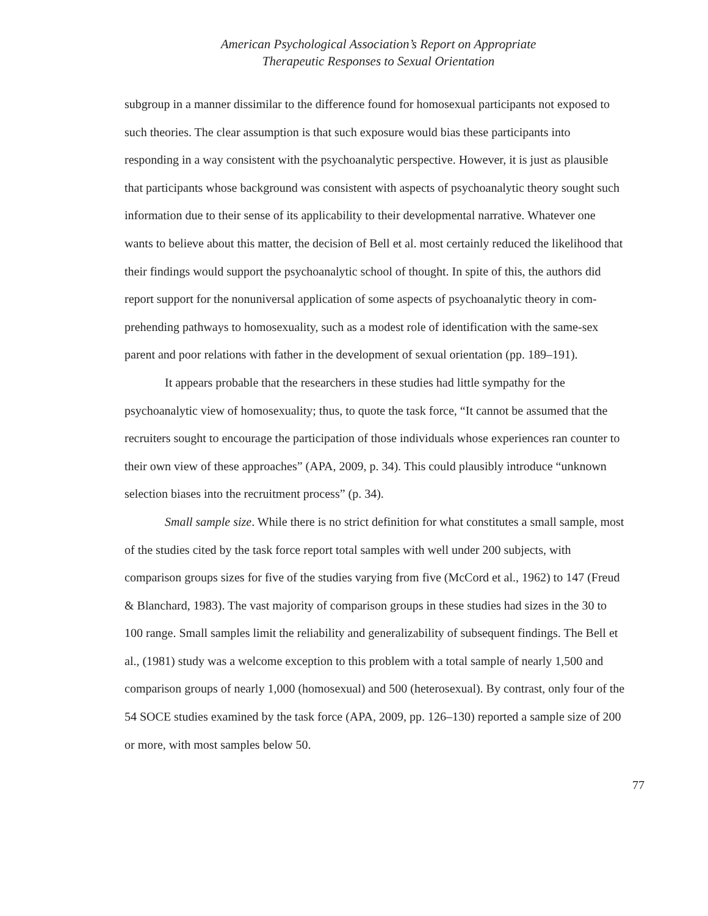American Psychological Association’s Report on Appropriate
Therapeutic Responses to Sexual Orientation
subgroup in a manner dissimilar to the difference found for homosexual participants not exposed to such theories. The clear assumption is that such exposure would bias these participants into responding in a way consistent with the psychoanalytic perspective. However, it is just as plausible that participants whose background was consistent with aspects of psychoanalytic theory sought such information due to their sense of its applica­bility to their developmental narrative. Whatever one wants to believe about this matter, the decision of Bell et al. most certainly reduced the likelihood that their findings would support the psychoanalytic school of thought. In spite of this, the authors did report sup­port for the nonuniversal application of some aspects of psychoanalytic theory in com­prehending pathways to homosexuality, such as a modest role of identification with the same-sex parent and poor relations with father in the development of sexual orientation (pp. 189–191).
It appears probable that the researchers in these studies had little sympathy for the psychoanalytic view of homosexuality; thus, to quote the task force, “It cannot be assumed that the recruiters sought to encourage the participation of those individuals whose experi­ences ran counter to their own view of these approaches” (APA, 2009, p. 34). This could plausibly introduce “unknown selection biases into the recruitment process” (p. 34).
Small sample size. While there is no strict definition for what constitutes a small sample, most of the studies cited by the task force report total samples with well under 200 subjects, with comparison groups sizes for five of the studies varying from five (Mc­Cord et al., 1962) to 147 (Freud & Blanchard, 1983). The vast majority of comparison groups in these studies had sizes in the 30 to 100 range. Small samples limit the reliability and generalizability of subsequent findings. The Bell et al., (1981) study was a welcome exception to this problem with a total sample of nearly 1,500 and comparison groups of nearly 1,000 (homosexual) and 500 (heterosexual). By contrast, only four of the 54 SOCE studies examined by the task force (APA, 2009, pp. 126–130) reported a sample size of 200 or more, with most samples below 50.
77